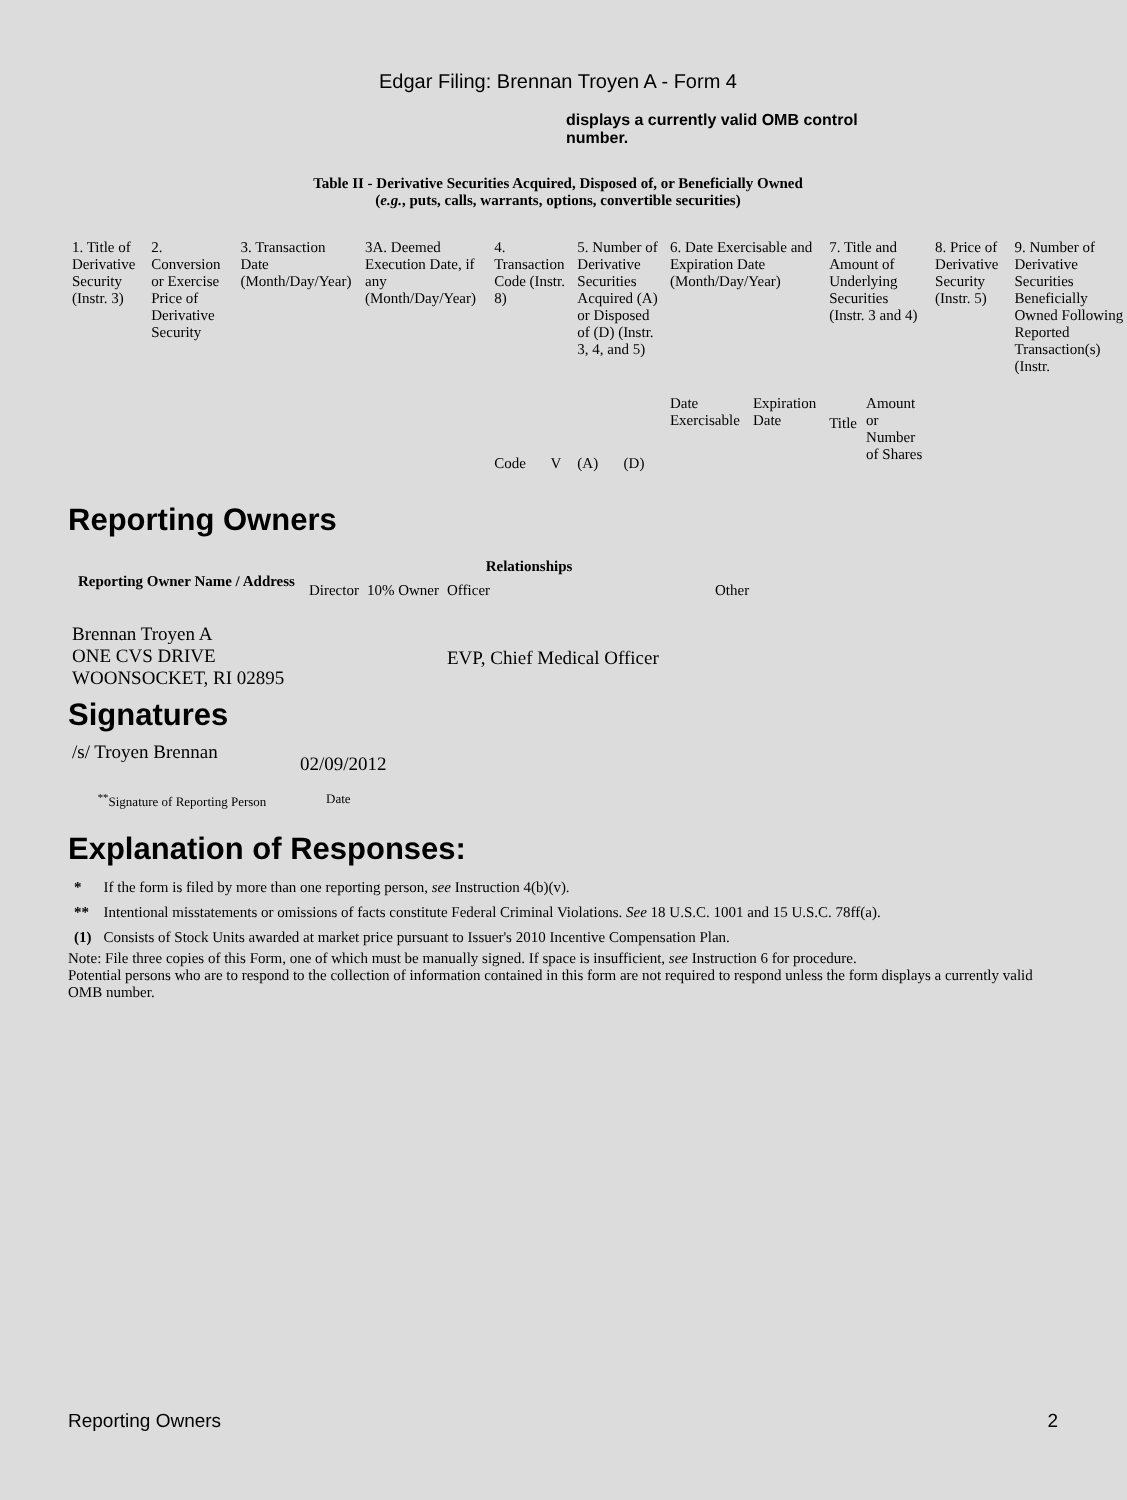Edgar Filing: Brennan Troyen A - Form 4
displays a currently valid OMB control number.
Table II - Derivative Securities Acquired, Disposed of, or Beneficially Owned
(e.g., puts, calls, warrants, options, convertible securities)
| 1. Title of Derivative Security (Instr. 3) | 2. Conversion or Exercise Price of Derivative Security | 3. Transaction Date (Month/Day/Year) | 3A. Deemed Execution Date, if any (Month/Day/Year) | 4. Transaction Code (Instr. 8) | | 5. Number of Derivative Securities Acquired (A) or Disposed of (D) (Instr. 3, 4, and 5) | | 6. Date Exercisable and Expiration Date (Month/Day/Year) | | 7. Title and Amount of Underlying Securities (Instr. 3 and 4) | | 8. Price of Derivative Security (Instr. 5) | 9. Number of Derivative Securities Beneficially Owned Following Reported Transaction(s) (Instr. |
| | | | | Code | V | (A) | (D) | Date Exercisable | Expiration Date | Title | Amount or Number of Shares | | |
Reporting Owners
| Reporting Owner Name / Address | Relationships | | | |
| --- | --- | --- | --- | --- |
| | Director | 10% Owner | Officer | Other |
| Brennan Troyen A ONE CVS DRIVE WOONSOCKET, RI 02895 | | | EVP, Chief Medical Officer | |
Signatures
| /s/ Troyen Brennan | 02/09/2012 |
| <sup>**</sup> Signature of Reporting Person | Date |
Explanation of Responses:
| * | If the form is filed by more than one reporting person, see Instruction 4(b)(v). |
| ** | Intentional misstatements or omissions of facts constitute Federal Criminal Violations. See 18 U.S.C. 1001 and 15 U.S.C. 78ff(a). |
| (1) | Consists of Stock Units awarded at market price pursuant to Issuer's 2010 Incentive Compensation Plan. |
Note: File three copies of this Form, one of which must be manually signed. If space is insufficient, see Instruction 6 for procedure.
Potential persons who are to respond to the collection of information contained in this form are not required to respond unless the form displays a currently valid OMB number.
Reporting Owners 2